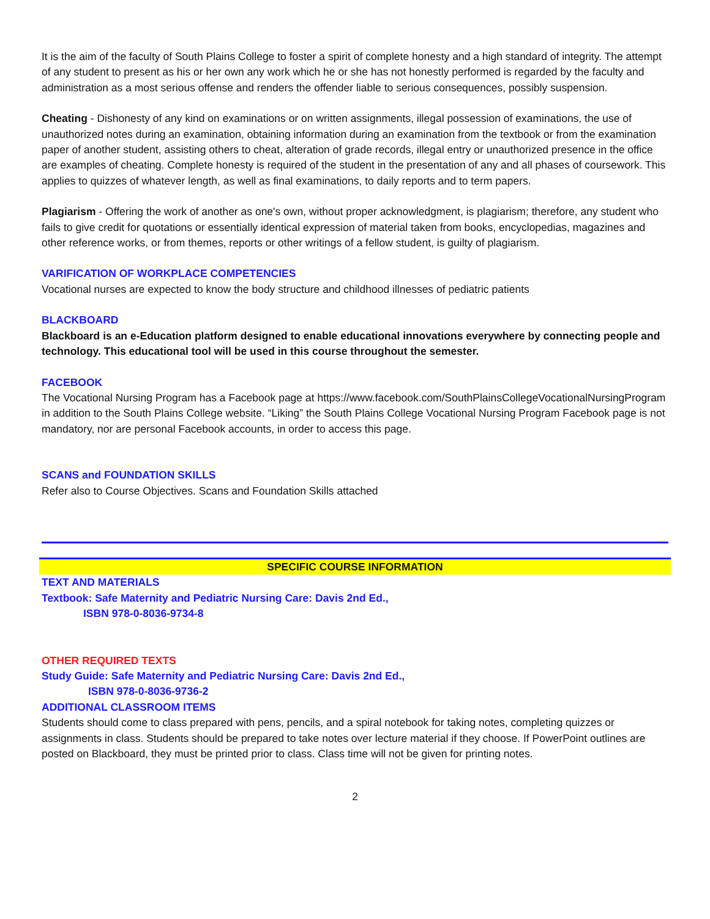It is the aim of the faculty of South Plains College to foster a spirit of complete honesty and a high standard of integrity. The attempt of any student to present as his or her own any work which he or she has not honestly performed is regarded by the faculty and administration as a most serious offense and renders the offender liable to serious consequences, possibly suspension.
Cheating - Dishonesty of any kind on examinations or on written assignments, illegal possession of examinations, the use of unauthorized notes during an examination, obtaining information during an examination from the textbook or from the examination paper of another student, assisting others to cheat, alteration of grade records, illegal entry or unauthorized presence in the office are examples of cheating. Complete honesty is required of the student in the presentation of any and all phases of coursework. This applies to quizzes of whatever length, as well as final examinations, to daily reports and to term papers.
Plagiarism - Offering the work of another as one's own, without proper acknowledgment, is plagiarism; therefore, any student who fails to give credit for quotations or essentially identical expression of material taken from books, encyclopedias, magazines and other reference works, or from themes, reports or other writings of a fellow student, is guilty of plagiarism.
VARIFICATION OF WORKPLACE COMPETENCIES
Vocational nurses are expected to know the body structure and childhood illnesses of pediatric patients
BLACKBOARD
Blackboard is an e-Education platform designed to enable educational innovations everywhere by connecting people and technology. This educational tool will be used in this course throughout the semester.
FACEBOOK
The Vocational Nursing Program has a Facebook page at https://www.facebook.com/SouthPlainsCollegeVocationalNursingProgram in addition to the South Plains College website. “Liking” the South Plains College Vocational Nursing Program Facebook page is not mandatory, nor are personal Facebook accounts, in order to access this page.
SCANS and FOUNDATION SKILLS
Refer also to Course Objectives. Scans and Foundation Skills attached
SPECIFIC COURSE INFORMATION
TEXT AND MATERIALS
Textbook: Safe Maternity and Pediatric Nursing Care: Davis 2nd Ed.,
ISBN 978-0-8036-9734-8
OTHER REQUIRED TEXTS
Study Guide: Safe Maternity and Pediatric Nursing Care: Davis 2nd Ed.,
ISBN 978-0-8036-9736-2
ADDITIONAL CLASSROOM ITEMS
Students should come to class prepared with pens, pencils, and a spiral notebook for taking notes, completing quizzes or assignments in class. Students should be prepared to take notes over lecture material if they choose. If PowerPoint outlines are posted on Blackboard, they must be printed prior to class. Class time will not be given for printing notes.
2